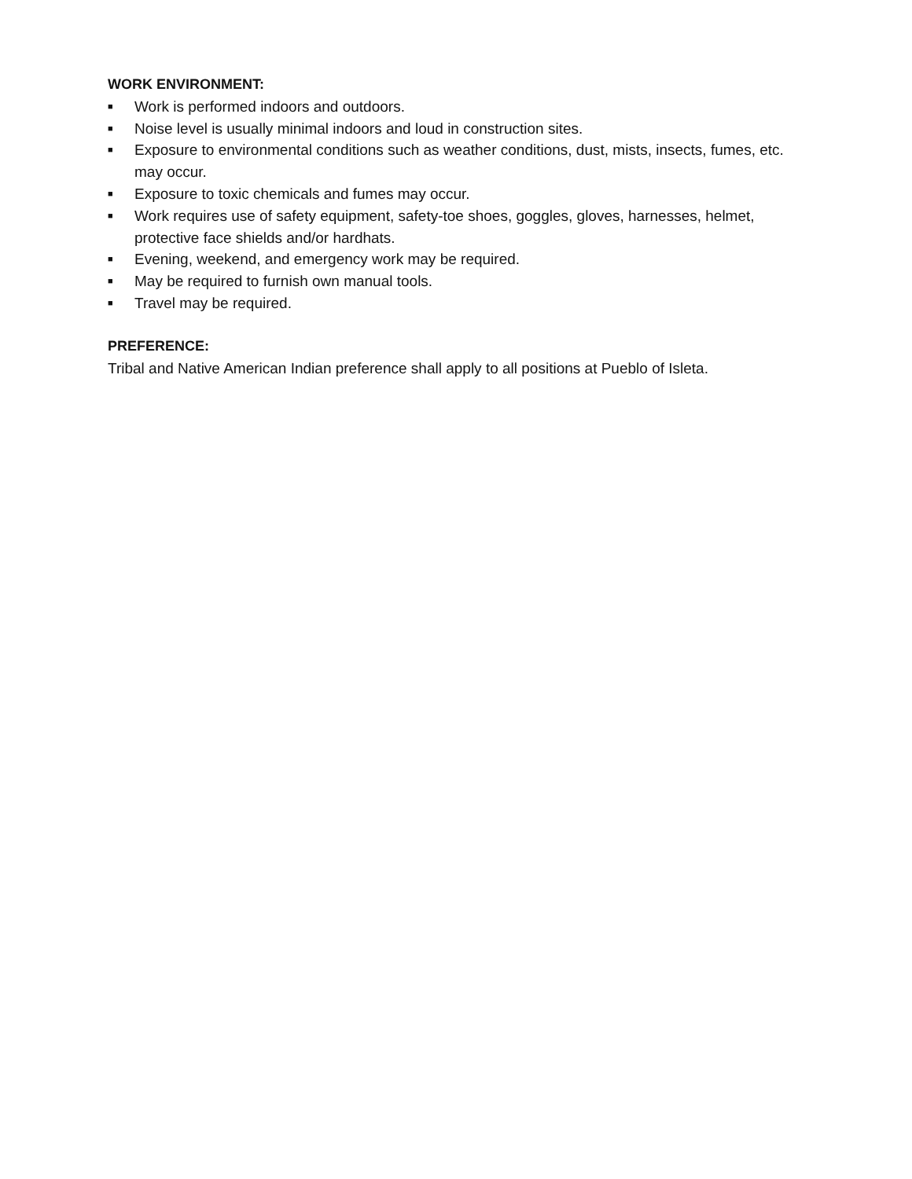WORK ENVIRONMENT:
■ Work is performed indoors and outdoors.
■ Noise level is usually minimal indoors and loud in construction sites.
■ Exposure to environmental conditions such as weather conditions, dust, mists, insects, fumes, etc. may occur.
■ Exposure to toxic chemicals and fumes may occur.
■ Work requires use of safety equipment, safety-toe shoes, goggles, gloves, harnesses, helmet, protective face shields and/or hardhats.
■ Evening, weekend, and emergency work may be required.
■ May be required to furnish own manual tools.
■ Travel may be required.
PREFERENCE:
Tribal and Native American Indian preference shall apply to all positions at Pueblo of Isleta.